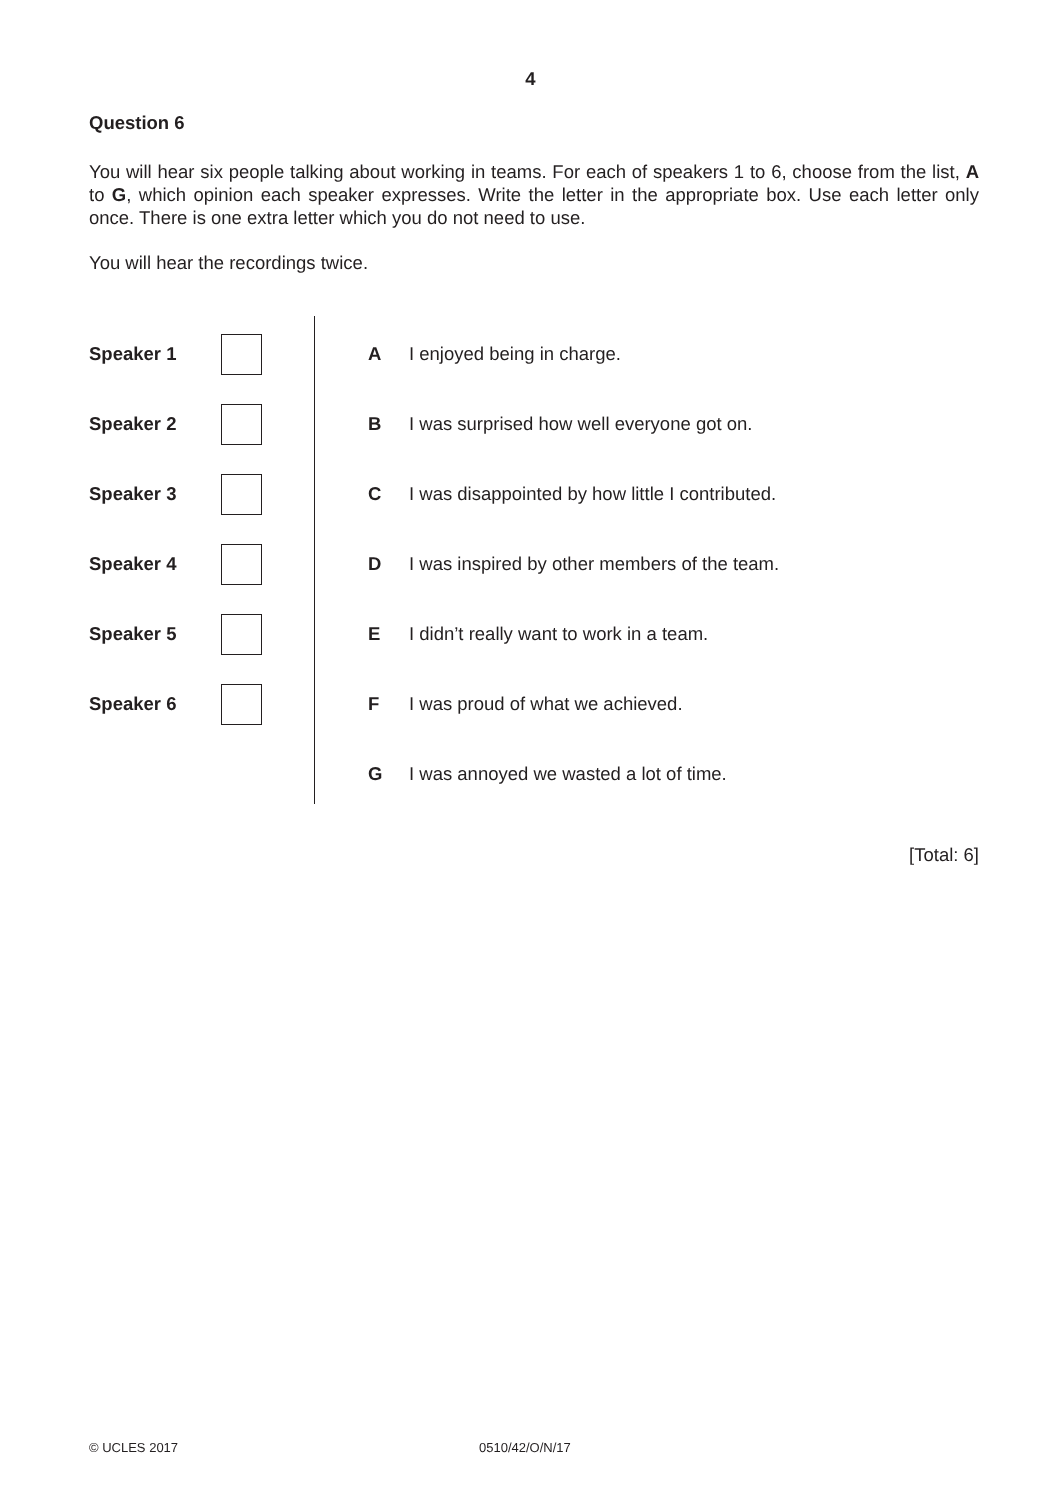4
Question 6
You will hear six people talking about working in teams. For each of speakers 1 to 6, choose from the list, A to G, which opinion each speaker expresses. Write the letter in the appropriate box. Use each letter only once. There is one extra letter which you do not need to use.
You will hear the recordings twice.
Speaker 1
Speaker 2
Speaker 3
Speaker 4
Speaker 5
Speaker 6
A I enjoyed being in charge.
B I was surprised how well everyone got on.
C I was disappointed by how little I contributed.
D I was inspired by other members of the team.
E I didn’t really want to work in a team.
F I was proud of what we achieved.
G I was annoyed we wasted a lot of time.
[Total: 6]
© UCLES 2017 0510/42/O/N/17